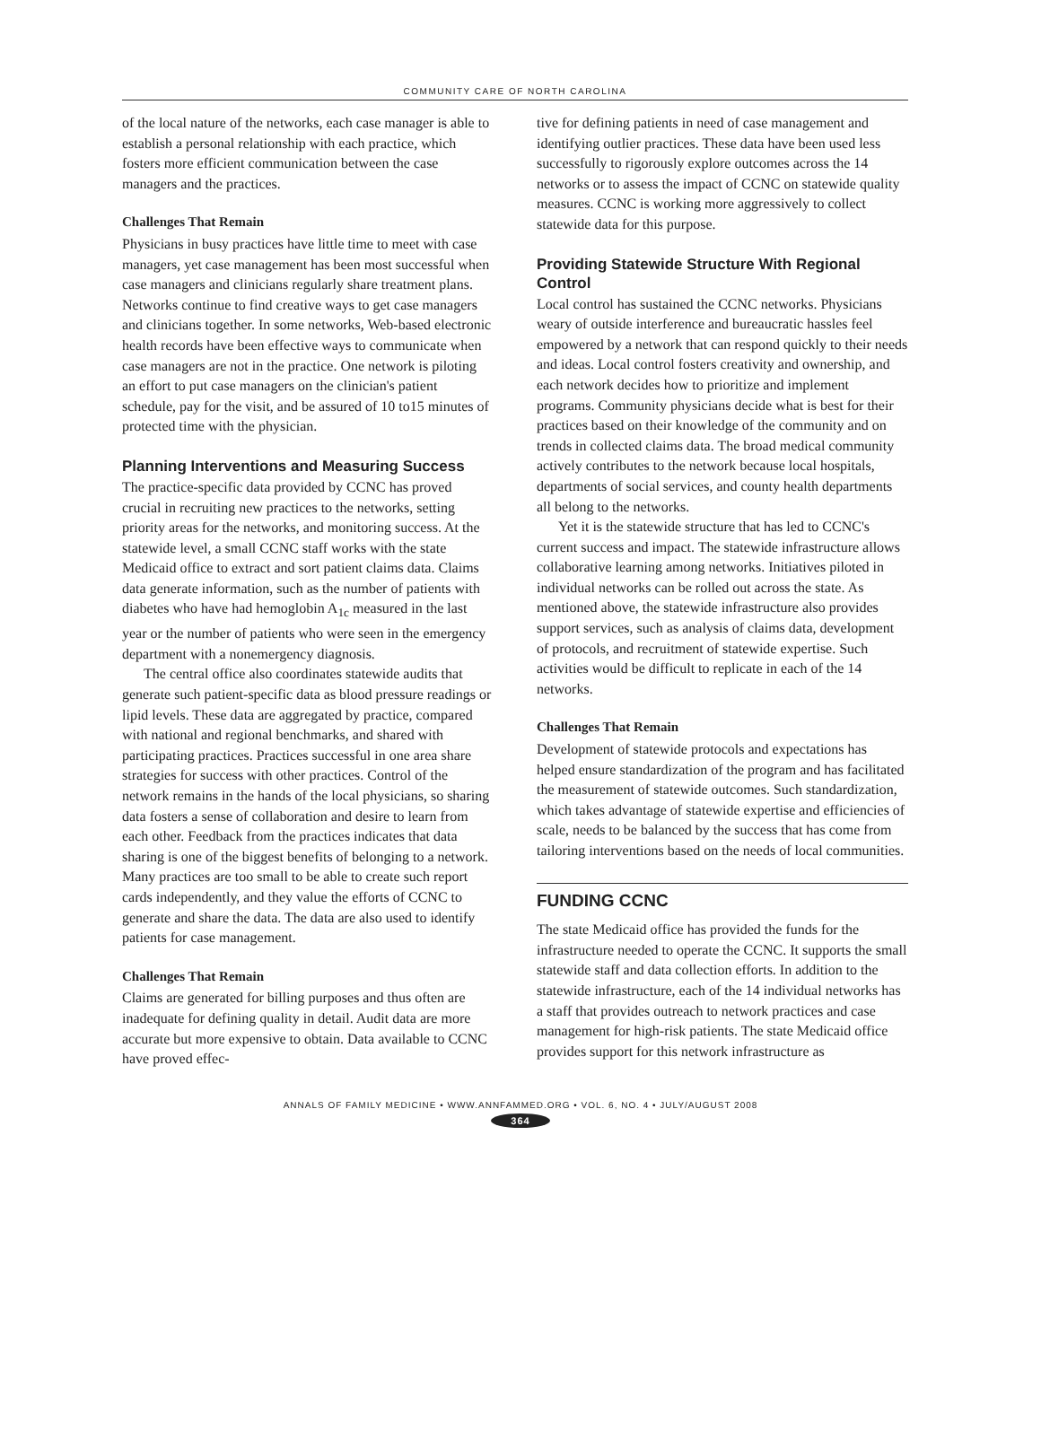COMMUNITY CARE OF NORTH CAROLINA
of the local nature of the networks, each case manager is able to establish a personal relationship with each practice, which fosters more efficient communication between the case managers and the practices.
Challenges That Remain
Physicians in busy practices have little time to meet with case managers, yet case management has been most successful when case managers and clinicians regularly share treatment plans. Networks continue to find creative ways to get case managers and clinicians together. In some networks, Web-based electronic health records have been effective ways to communicate when case managers are not in the practice. One network is piloting an effort to put case managers on the clinician's patient schedule, pay for the visit, and be assured of 10 to15 minutes of protected time with the physician.
Planning Interventions and Measuring Success
The practice-specific data provided by CCNC has proved crucial in recruiting new practices to the networks, setting priority areas for the networks, and monitoring success. At the statewide level, a small CCNC staff works with the state Medicaid office to extract and sort patient claims data. Claims data generate information, such as the number of patients with diabetes who have had hemoglobin A<sub>1c</sub> measured in the last year or the number of patients who were seen in the emergency department with a nonemergency diagnosis.
The central office also coordinates statewide audits that generate such patient-specific data as blood pressure readings or lipid levels. These data are aggregated by practice, compared with national and regional benchmarks, and shared with participating practices. Practices successful in one area share strategies for success with other practices. Control of the network remains in the hands of the local physicians, so sharing data fosters a sense of collaboration and desire to learn from each other. Feedback from the practices indicates that data sharing is one of the biggest benefits of belonging to a network. Many practices are too small to be able to create such report cards independently, and they value the efforts of CCNC to generate and share the data. The data are also used to identify patients for case management.
Challenges That Remain
Claims are generated for billing purposes and thus often are inadequate for defining quality in detail. Audit data are more accurate but more expensive to obtain. Data available to CCNC have proved effec-
tive for defining patients in need of case management and identifying outlier practices. These data have been used less successfully to rigorously explore outcomes across the 14 networks or to assess the impact of CCNC on statewide quality measures. CCNC is working more aggressively to collect statewide data for this purpose.
Providing Statewide Structure With Regional Control
Local control has sustained the CCNC networks. Physicians weary of outside interference and bureaucratic hassles feel empowered by a network that can respond quickly to their needs and ideas. Local control fosters creativity and ownership, and each network decides how to prioritize and implement programs. Community physicians decide what is best for their practices based on their knowledge of the community and on trends in collected claims data. The broad medical community actively contributes to the network because local hospitals, departments of social services, and county health departments all belong to the networks.
Yet it is the statewide structure that has led to CCNC's current success and impact. The statewide infrastructure allows collaborative learning among networks. Initiatives piloted in individual networks can be rolled out across the state. As mentioned above, the statewide infrastructure also provides support services, such as analysis of claims data, development of protocols, and recruitment of statewide expertise. Such activities would be difficult to replicate in each of the 14 networks.
Challenges That Remain
Development of statewide protocols and expectations has helped ensure standardization of the program and has facilitated the measurement of statewide outcomes. Such standardization, which takes advantage of statewide expertise and efficiencies of scale, needs to be balanced by the success that has come from tailoring interventions based on the needs of local communities.
FUNDING CCNC
The state Medicaid office has provided the funds for the infrastructure needed to operate the CCNC. It supports the small statewide staff and data collection efforts. In addition to the statewide infrastructure, each of the 14 individual networks has a staff that provides outreach to network practices and case management for high-risk patients. The state Medicaid office provides support for this network infrastructure as
ANNALS OF FAMILY MEDICINE • WWW.ANNFAMMED.ORG • VOL. 6, NO. 4 • JULY/AUGUST 2008
364